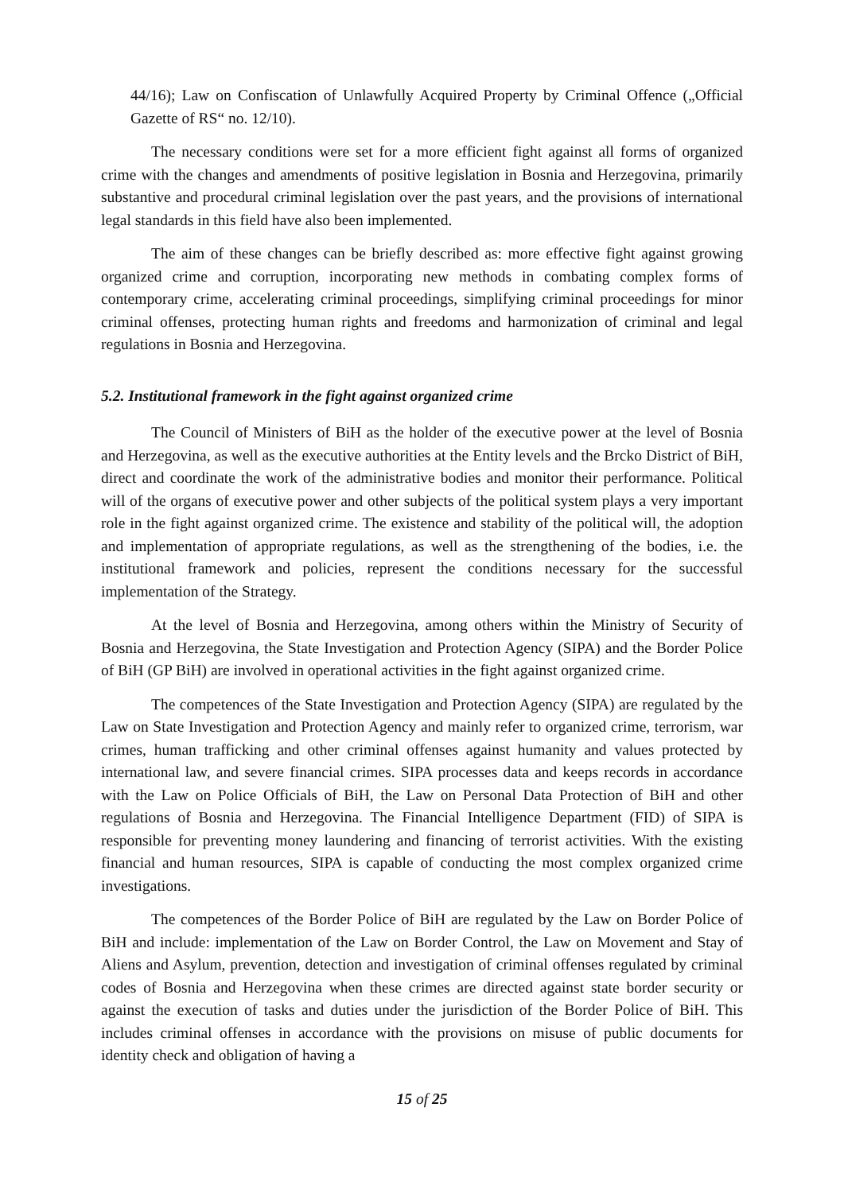44/16); Law on Confiscation of Unlawfully Acquired Property by Criminal Offence („Official Gazette of RS“ no. 12/10).
The necessary conditions were set for a more efficient fight against all forms of organized crime with the changes and amendments of positive legislation in Bosnia and Herzegovina, primarily substantive and procedural criminal legislation over the past years, and the provisions of international legal standards in this field have also been implemented.
The aim of these changes can be briefly described as: more effective fight against growing organized crime and corruption, incorporating new methods in combating complex forms of contemporary crime, accelerating criminal proceedings, simplifying criminal proceedings for minor criminal offenses, protecting human rights and freedoms and harmonization of criminal and legal regulations in Bosnia and Herzegovina.
5.2. Institutional framework in the fight against organized crime
The Council of Ministers of BiH as the holder of the executive power at the level of Bosnia and Herzegovina, as well as the executive authorities at the Entity levels and the Brcko District of BiH, direct and coordinate the work of the administrative bodies and monitor their performance. Political will of the organs of executive power and other subjects of the political system plays a very important role in the fight against organized crime. The existence and stability of the political will, the adoption and implementation of appropriate regulations, as well as the strengthening of the bodies, i.e. the institutional framework and policies, represent the conditions necessary for the successful implementation of the Strategy.
At the level of Bosnia and Herzegovina, among others within the Ministry of Security of Bosnia and Herzegovina, the State Investigation and Protection Agency (SIPA) and the Border Police of BiH (GP BiH) are involved in operational activities in the fight against organized crime.
The competences of the State Investigation and Protection Agency (SIPA) are regulated by the Law on State Investigation and Protection Agency and mainly refer to organized crime, terrorism, war crimes, human trafficking and other criminal offenses against humanity and values protected by international law, and severe financial crimes. SIPA processes data and keeps records in accordance with the Law on Police Officials of BiH, the Law on Personal Data Protection of BiH and other regulations of Bosnia and Herzegovina. The Financial Intelligence Department (FID) of SIPA is responsible for preventing money laundering and financing of terrorist activities. With the existing financial and human resources, SIPA is capable of conducting the most complex organized crime investigations.
The competences of the Border Police of BiH are regulated by the Law on Border Police of BiH and include: implementation of the Law on Border Control, the Law on Movement and Stay of Aliens and Asylum, prevention, detection and investigation of criminal offenses regulated by criminal codes of Bosnia and Herzegovina when these crimes are directed against state border security or against the execution of tasks and duties under the jurisdiction of the Border Police of BiH. This includes criminal offenses in accordance with the provisions on misuse of public documents for identity check and obligation of having a
15 of 25